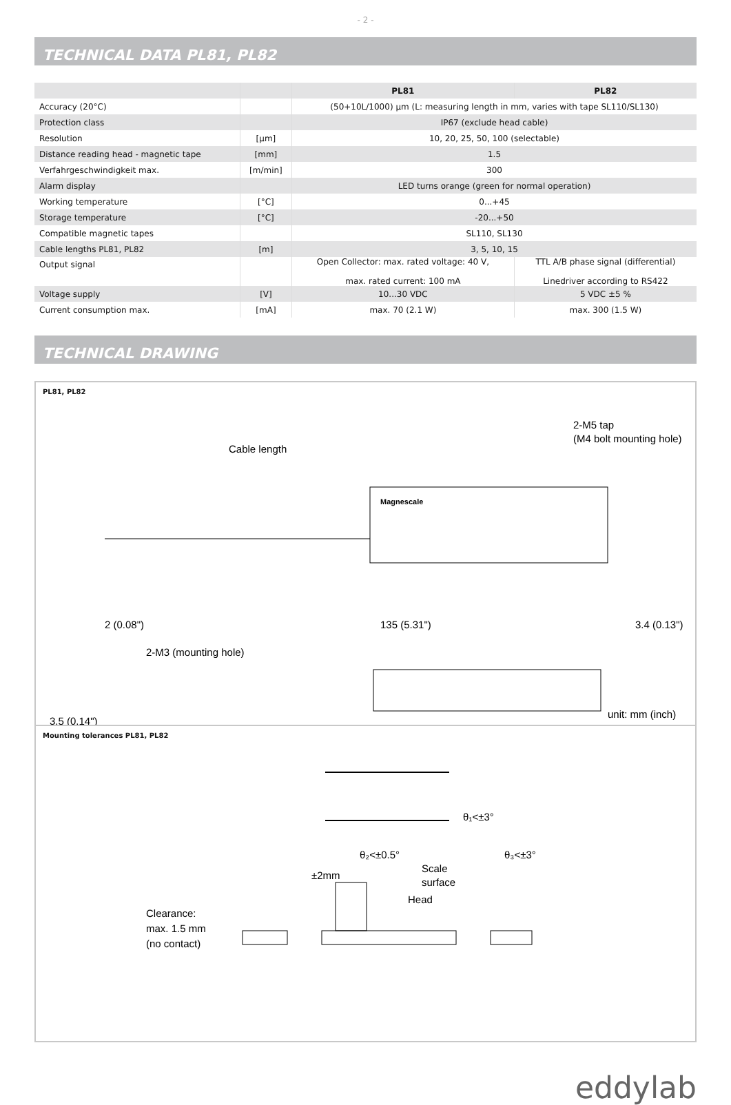- 2 -
TECHNICAL DATA PL81, PL82
| | | PL81 | PL82 |
| --- | --- | --- | --- |
| Accuracy (20°C) | | (50+10L/1000) µm (L: measuring length in mm, varies with tape SL110/SL130) | |
| Protection class | | IP67 (exclude head cable) | |
| Resolution | [µm] | 10, 20, 25, 50, 100 (selectable) | |
| Distance reading head - magnetic tape | [mm] | 1.5 | |
| Verfahrgeschwindigkeit max. | [m/min] | 300 | |
| Alarm display | | LED turns orange (green for normal operation) | |
| Working temperature | [°C] | 0...+45 | |
| Storage temperature | [°C] | -20...+50 | |
| Compatible magnetic tapes | | SL110, SL130 | |
| Cable lengths PL81, PL82 | [m] | 3, 5, 10, 15 | |
| Output signal | | Open Collector: max. rated voltage: 40 V, max. rated current: 100 mA | TTL A/B phase signal (differential) Linedriver according to RS422 |
| Voltage supply | [V] | 10...30 VDC | 5 VDC ±5 % |
| Current consumption max. | [mA] | max. 70 (2.1 W) | max. 300 (1.5 W) |
TECHNICAL DRAWING
PL81, PL82
Cable length
2-M5 tap
(M4 bolt mounting hole)
Magnescale
2 (0.08")
135 (5.31")
3.4 (0.13")
2-M3 (mounting hole)
3.5 (0.14")
unit: mm (inch)
Mounting tolerances PL81, PL82
θ₁<±3°
θ₂<±0.5°
θ₃<±3°
Scale
surface
Head
±2mm
Clearance:
max. 1.5 mm
(no contact)
eddylab